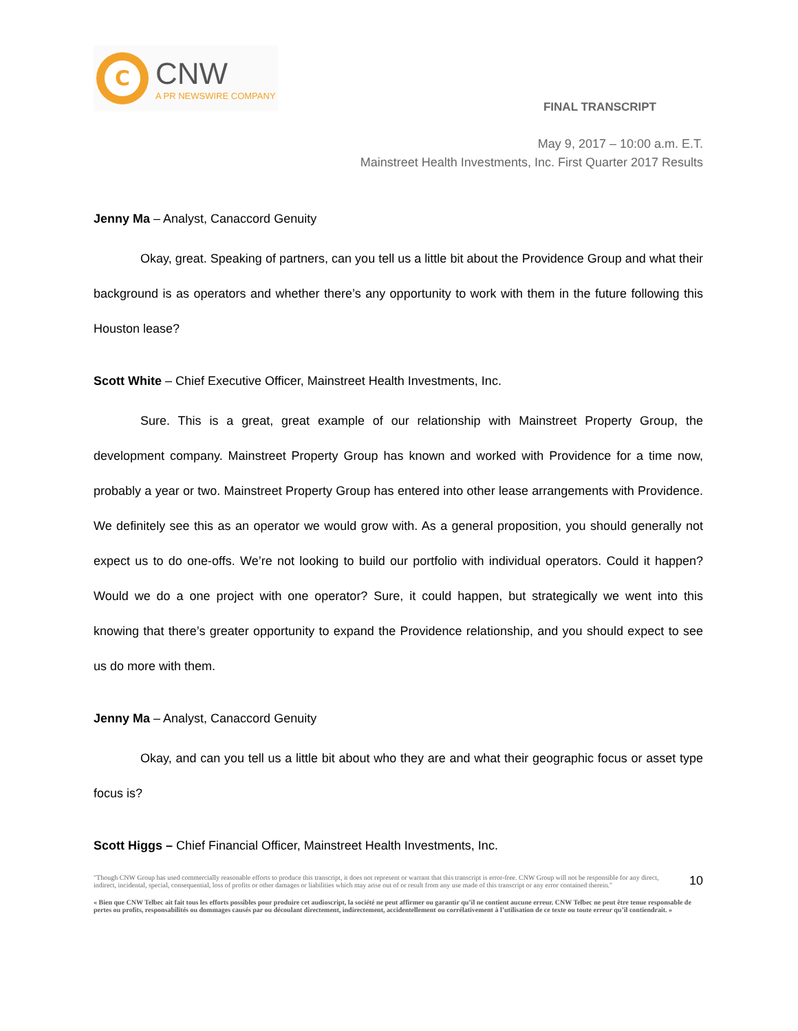C
CNW
A PR NEWSWIRE COMPANY
FINAL TRANSCRIPT
May 9, 2017 – 10:00 a.m. E.T.
Mainstreet Health Investments, Inc. First Quarter 2017 Results
Jenny Ma – Analyst, Canaccord Genuity
Okay, great. Speaking of partners, can you tell us a little bit about the Providence Group and what their background is as operators and whether there’s any opportunity to work with them in the future following this Houston lease?
Scott White – Chief Executive Officer, Mainstreet Health Investments, Inc.
Sure. This is a great, great example of our relationship with Mainstreet Property Group, the development company. Mainstreet Property Group has known and worked with Providence for a time now, probably a year or two. Mainstreet Property Group has entered into other lease arrangements with Providence. We definitely see this as an operator we would grow with. As a general proposition, you should generally not expect us to do one-offs. We’re not looking to build our portfolio with individual operators. Could it happen? Would we do a one project with one operator? Sure, it could happen, but strategically we went into this knowing that there’s greater opportunity to expand the Providence relationship, and you should expect to see us do more with them.
Jenny Ma – Analyst, Canaccord Genuity
Okay, and can you tell us a little bit about who they are and what their geographic focus or asset type focus is?
Scott Higgs – Chief Financial Officer, Mainstreet Health Investments, Inc.
"Though CNW Group has used commercially reasonable efforts to produce this transcript, it does not represent or warrant that this transcript is error-free. CNW Group will not be responsible for any direct, indirect, incidental, special, consequential, loss of profits or other damages or liabilities which may arise out of or result from any use made of this transcript or any error contained therein."
10
« Bien que CNW Telbec ait fait tous les efforts possibles pour produire cet audioscript, la société ne peut affirmer ou garantir qu’il ne contient aucune erreur. CNW Telbec ne peut être tenue responsable de pertes ou profits, responsabilités ou dommages causés par ou découlant directement, indirectement, accidentellement ou corrélativement à l’utilisation de ce texte ou toute erreur qu’il contiendrait. »